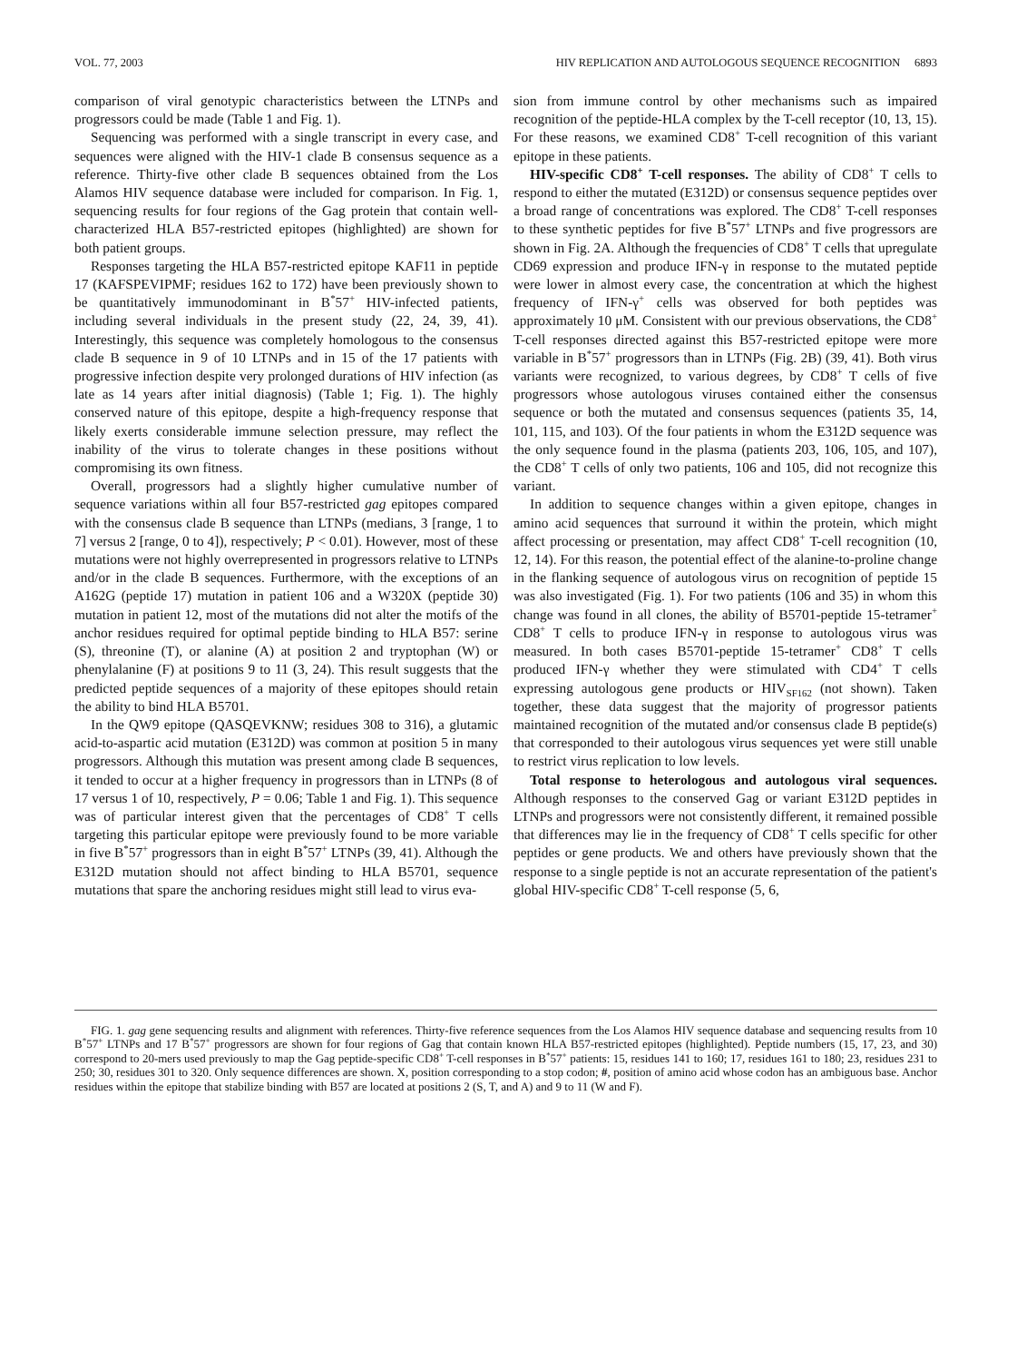VOL. 77, 2003 HIV REPLICATION AND AUTOLOGOUS SEQUENCE RECOGNITION 6893
comparison of viral genotypic characteristics between the LTNPs and progressors could be made (Table 1 and Fig. 1).
Sequencing was performed with a single transcript in every case, and sequences were aligned with the HIV-1 clade B consensus sequence as a reference. Thirty-five other clade B sequences obtained from the Los Alamos HIV sequence database were included for comparison. In Fig. 1, sequencing results for four regions of the Gag protein that contain well-characterized HLA B57-restricted epitopes (highlighted) are shown for both patient groups.
Responses targeting the HLA B57-restricted epitope KAF11 in peptide 17 (KAFSPEVIPMF; residues 162 to 172) have been previously shown to be quantitatively immunodominant in B<sup>*</sup>57<sup>+</sup> HIV-infected patients, including several individuals in the present study (22, 24, 39, 41). Interestingly, this sequence was completely homologous to the consensus clade B sequence in 9 of 10 LTNPs and in 15 of the 17 patients with progressive infection despite very prolonged durations of HIV infection (as late as 14 years after initial diagnosis) (Table 1; Fig. 1). The highly conserved nature of this epitope, despite a high-frequency response that likely exerts considerable immune selection pressure, may reflect the inability of the virus to tolerate changes in these positions without compromising its own fitness.
Overall, progressors had a slightly higher cumulative number of sequence variations within all four B57-restricted gag epitopes compared with the consensus clade B sequence than LTNPs (medians, 3 [range, 1 to 7] versus 2 [range, 0 to 4]), respectively; P < 0.01). However, most of these mutations were not highly overrepresented in progressors relative to LTNPs and/or in the clade B sequences. Furthermore, with the exceptions of an A162G (peptide 17) mutation in patient 106 and a W320X (peptide 30) mutation in patient 12, most of the mutations did not alter the motifs of the anchor residues required for optimal peptide binding to HLA B57: serine (S), threonine (T), or alanine (A) at position 2 and tryptophan (W) or phenylalanine (F) at positions 9 to 11 (3, 24). This result suggests that the predicted peptide sequences of a majority of these epitopes should retain the ability to bind HLA B5701.
In the QW9 epitope (QASQEVKNW; residues 308 to 316), a glutamic acid-to-aspartic acid mutation (E312D) was common at position 5 in many progressors. Although this mutation was present among clade B sequences, it tended to occur at a higher frequency in progressors than in LTNPs (8 of 17 versus 1 of 10, respectively, P = 0.06; Table 1 and Fig. 1). This sequence was of particular interest given that the percentages of CD8<sup>+</sup> T cells targeting this particular epitope were previously found to be more variable in five B<sup>*</sup>57<sup>+</sup> progressors than in eight B<sup>*</sup>57<sup>+</sup> LTNPs (39, 41). Although the E312D mutation should not affect binding to HLA B5701, sequence mutations that spare the anchoring residues might still lead to virus eva-
sion from immune control by other mechanisms such as impaired recognition of the peptide-HLA complex by the T-cell receptor (10, 13, 15). For these reasons, we examined CD8<sup>+</sup> T-cell recognition of this variant epitope in these patients.
HIV-specific CD8<sup>+</sup> T-cell responses. The ability of CD8<sup>+</sup> T cells to respond to either the mutated (E312D) or consensus sequence peptides over a broad range of concentrations was explored. The CD8<sup>+</sup> T-cell responses to these synthetic peptides for five B<sup>*</sup>57<sup>+</sup> LTNPs and five progressors are shown in Fig. 2A. Although the frequencies of CD8<sup>+</sup> T cells that upregulate CD69 expression and produce IFN-γ in response to the mutated peptide were lower in almost every case, the concentration at which the highest frequency of IFN-γ<sup>+</sup> cells was observed for both peptides was approximately 10 μM. Consistent with our previous observations, the CD8<sup>+</sup> T-cell responses directed against this B57-restricted epitope were more variable in B<sup>*</sup>57<sup>+</sup> progressors than in LTNPs (Fig. 2B) (39, 41). Both virus variants were recognized, to various degrees, by CD8<sup>+</sup> T cells of five progressors whose autologous viruses contained either the consensus sequence or both the mutated and consensus sequences (patients 35, 14, 101, 115, and 103). Of the four patients in whom the E312D sequence was the only sequence found in the plasma (patients 203, 106, 105, and 107), the CD8<sup>+</sup> T cells of only two patients, 106 and 105, did not recognize this variant.
In addition to sequence changes within a given epitope, changes in amino acid sequences that surround it within the protein, which might affect processing or presentation, may affect CD8<sup>+</sup> T-cell recognition (10, 12, 14). For this reason, the potential effect of the alanine-to-proline change in the flanking sequence of autologous virus on recognition of peptide 15 was also investigated (Fig. 1). For two patients (106 and 35) in whom this change was found in all clones, the ability of B5701-peptide 15-tetramer<sup>+</sup> CD8<sup>+</sup> T cells to produce IFN-γ in response to autologous virus was measured. In both cases B5701-peptide 15-tetramer<sup>+</sup> CD8<sup>+</sup> T cells produced IFN-γ whether they were stimulated with CD4<sup>+</sup> T cells expressing autologous gene products or HIV<sub>SF162</sub> (not shown). Taken together, these data suggest that the majority of progressor patients maintained recognition of the mutated and/or consensus clade B peptide(s) that corresponded to their autologous virus sequences yet were still unable to restrict virus replication to low levels.
Total response to heterologous and autologous viral sequences. Although responses to the conserved Gag or variant E312D peptides in LTNPs and progressors were not consistently different, it remained possible that differences may lie in the frequency of CD8<sup>+</sup> T cells specific for other peptides or gene products. We and others have previously shown that the response to a single peptide is not an accurate representation of the patient's global HIV-specific CD8<sup>+</sup> T-cell response (5, 6,
FIG. 1. gag gene sequencing results and alignment with references. Thirty-five reference sequences from the Los Alamos HIV sequence database and sequencing results from 10 B<sup>*</sup>57<sup>+</sup> LTNPs and 17 B<sup>*</sup>57<sup>+</sup> progressors are shown for four regions of Gag that contain known HLA B57-restricted epitopes (highlighted). Peptide numbers (15, 17, 23, and 30) correspond to 20-mers used previously to map the Gag peptide-specific CD8<sup>+</sup> T-cell responses in B<sup>*</sup>57<sup>+</sup> patients: 15, residues 141 to 160; 17, residues 161 to 180; 23, residues 231 to 250; 30, residues 301 to 320. Only sequence differences are shown. X, position corresponding to a stop codon; #, position of amino acid whose codon has an ambiguous base. Anchor residues within the epitope that stabilize binding with B57 are located at positions 2 (S, T, and A) and 9 to 11 (W and F).